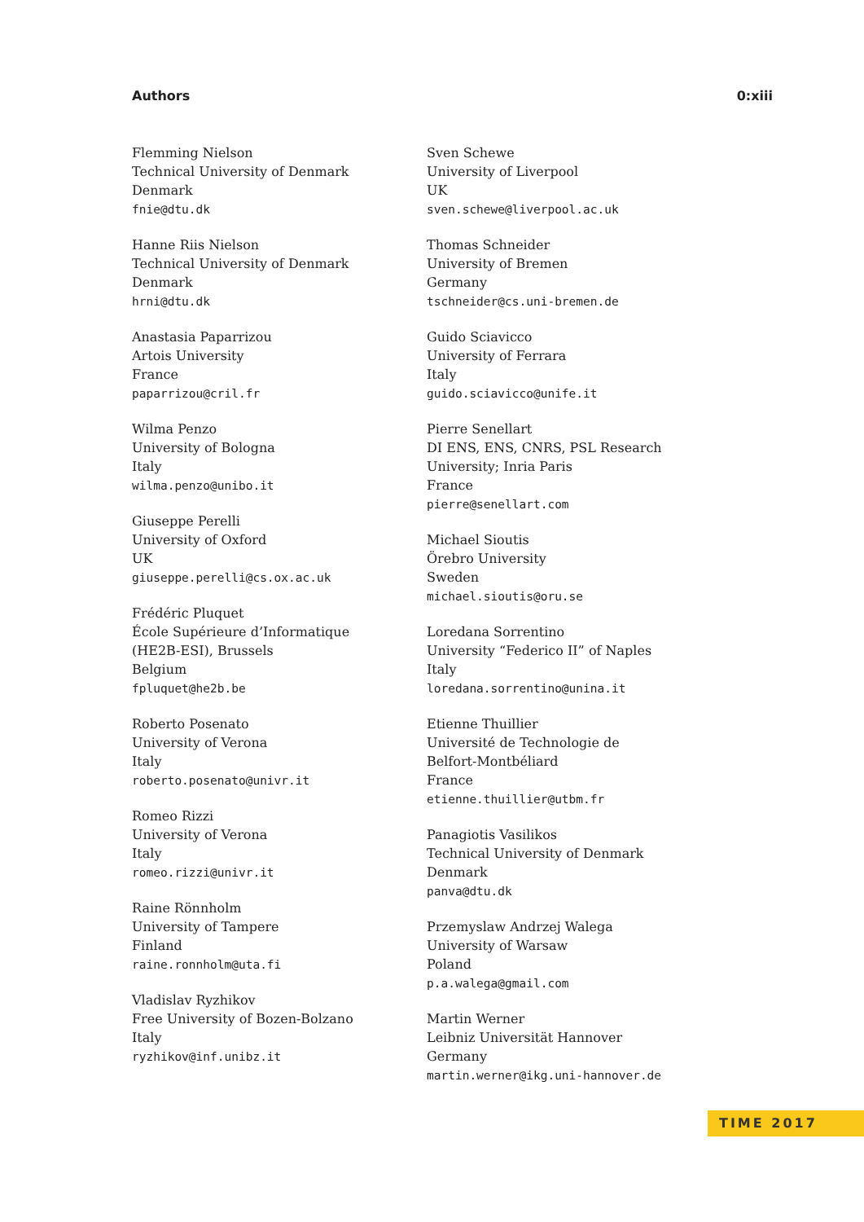Authors 0:xiii
Flemming Nielson
Technical University of Denmark
Denmark
fnie@dtu.dk
Hanne Riis Nielson
Technical University of Denmark
Denmark
hrni@dtu.dk
Anastasia Paparrizou
Artois University
France
paparrizou@cril.fr
Wilma Penzo
University of Bologna
Italy
wilma.penzo@unibo.it
Giuseppe Perelli
University of Oxford
UK
giuseppe.perelli@cs.ox.ac.uk
Frédéric Pluquet
École Supérieure d’Informatique
(HE2B-ESI), Brussels
Belgium
fpluquet@he2b.be
Roberto Posenato
University of Verona
Italy
roberto.posenato@univr.it
Romeo Rizzi
University of Verona
Italy
romeo.rizzi@univr.it
Raine Rönnholm
University of Tampere
Finland
raine.ronnholm@uta.fi
Vladislav Ryzhikov
Free University of Bozen-Bolzano
Italy
ryzhikov@inf.unibz.it
Sven Schewe
University of Liverpool
UK
sven.schewe@liverpool.ac.uk
Thomas Schneider
University of Bremen
Germany
tschneider@cs.uni-bremen.de
Guido Sciavicco
University of Ferrara
Italy
guido.sciavicco@unife.it
Pierre Senellart
DI ENS, ENS, CNRS, PSL Research
University; Inria Paris
France
pierre@senellart.com
Michael Sioutis
Örebro University
Sweden
michael.sioutis@oru.se
Loredana Sorrentino
University “Federico II” of Naples
Italy
loredana.sorrentino@unina.it
Etienne Thuillier
Université de Technologie de
Belfort-Montbéliard
France
etienne.thuillier@utbm.fr
Panagiotis Vasilikos
Technical University of Denmark
Denmark
panva@dtu.dk
Przemyslaw Andrzej Walega
University of Warsaw
Poland
p.a.walega@gmail.com
Martin Werner
Leibniz Universität Hannover
Germany
martin.werner@ikg.uni-hannover.de
TIME 2017